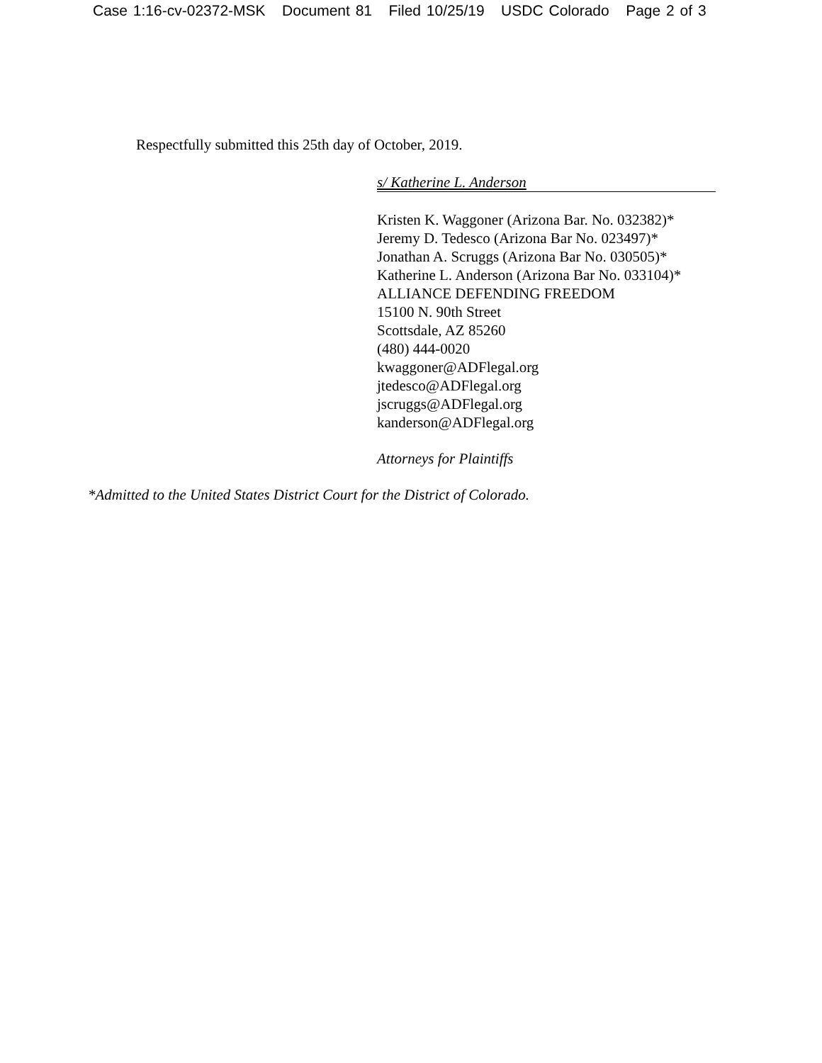Case 1:16-cv-02372-MSK Document 81 Filed 10/25/19 USDC Colorado Page 2 of 3
Respectfully submitted this 25th day of October, 2019.
s/ Katherine L. Anderson
Kristen K. Waggoner (Arizona Bar. No. 032382)*
Jeremy D. Tedesco (Arizona Bar No. 023497)*
Jonathan A. Scruggs (Arizona Bar No. 030505)*
Katherine L. Anderson (Arizona Bar No. 033104)*
ALLIANCE DEFENDING FREEDOM
15100 N. 90th Street
Scottsdale, AZ 85260
(480) 444-0020
kwaggoner@ADFlegal.org
jtedesco@ADFlegal.org
jscruggs@ADFlegal.org
kanderson@ADFlegal.org
Attorneys for Plaintiffs
*Admitted to the United States District Court for the District of Colorado.